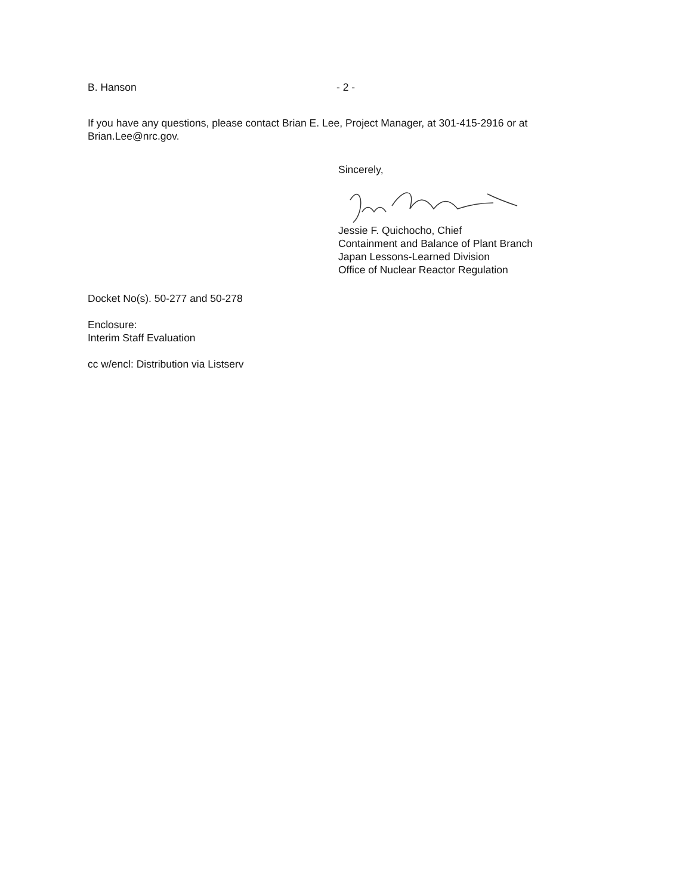B. Hanson - 2 -
If you have any questions, please contact Brian E. Lee, Project Manager, at 301-415-2916 or at Brian.Lee@nrc.gov.
Sincerely,
Jessie F. Quichocho, Chief
Containment and Balance of Plant Branch
Japan Lessons-Learned Division
Office of Nuclear Reactor Regulation
Docket No(s). 50-277 and 50-278
Enclosure:
Interim Staff Evaluation
cc w/encl: Distribution via Listserv